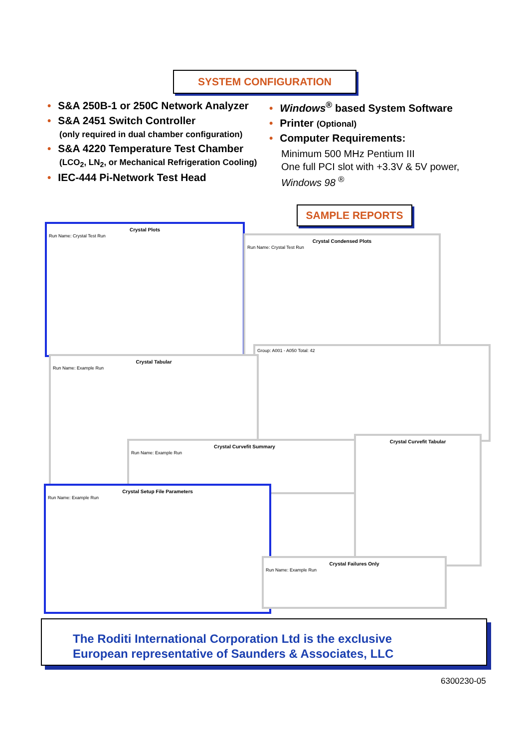SYSTEM CONFIGURATION
• S&A 250B-1 or 250C Network Analyzer
• S&A 2451 Switch Controller
(only required in dual chamber configuration)
• S&A 4220 Temperature Test Chamber
(LCO<sub>2</sub>, LN<sub>2</sub>, or Mechanical Refrigeration Cooling)
• IEC-444 Pi-Network Test Head
• Windows<sup>®</sup> based System Software
• Printer (Optional)
• Computer Requirements:
Minimum 500 MHz Pentium III
One full PCI slot with +3.3V & 5V power,
Windows 98 <sup>®</sup>
SAMPLE REPORTS
Crystal Plots
Run Name: Crystal Test Run
Crystal Condensed Plots
Run Name: Crystal Test Run
Group: A001 - A050 Total: 42
Crystal Tabular
Run Name: Example Run
Crystal Curvefit Summary
Run Name: Example Run
Crystal Curvefit Tabular
Crystal Setup File Parameters
Run Name: Example Run
Crystal Failures Only
Run Name: Example Run
The Roditi International Corporation Ltd is the exclusive
European representative of Saunders & Associates, LLC
6300230-05